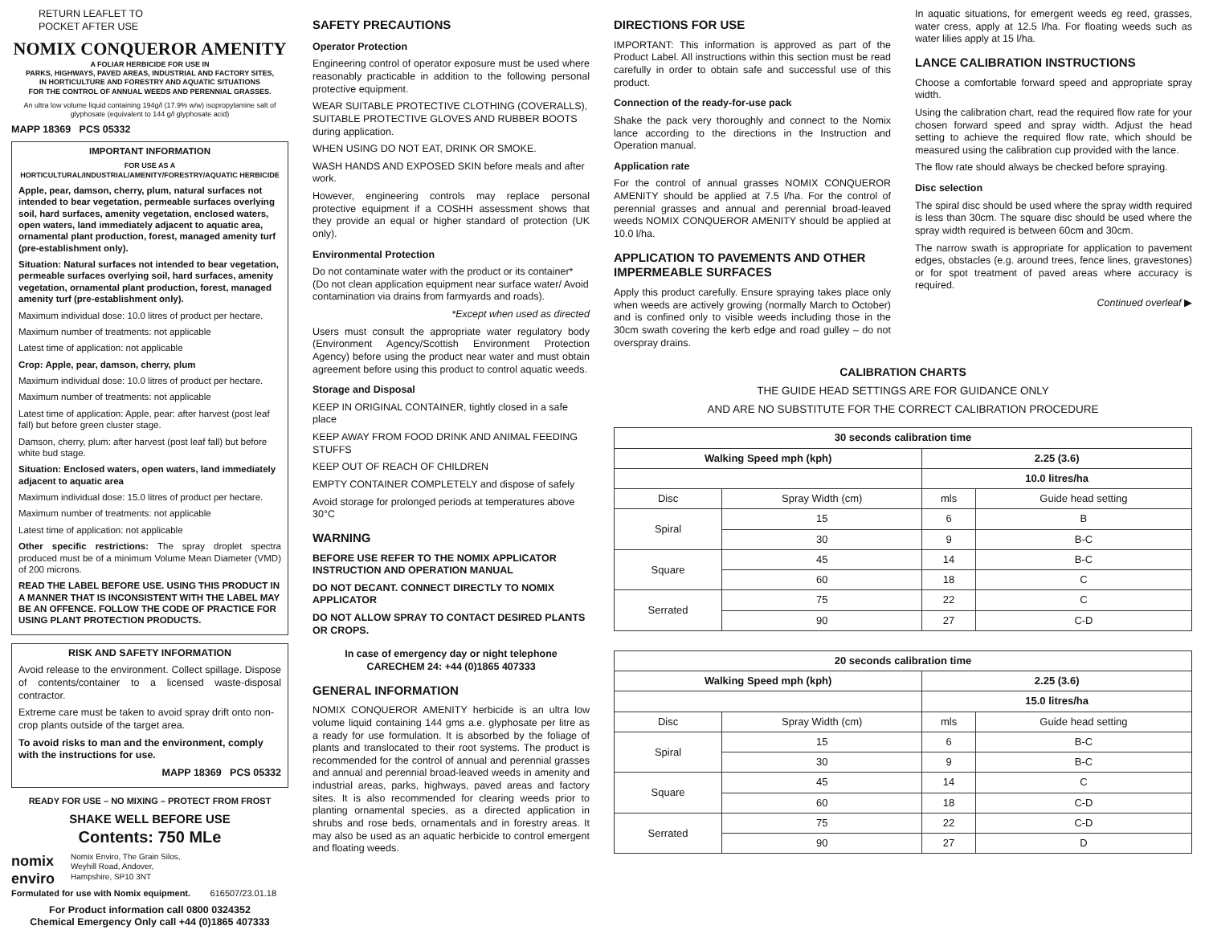RETURN LEAFLET TO
POCKET AFTER USE
NOMIX CONQUEROR AMENITY
A FOLIAR HERBICIDE FOR USE IN
PARKS, HIGHWAYS, PAVED AREAS, INDUSTRIAL AND FACTORY SITES,
IN HORTICULTURE AND FORESTRY AND AQUATIC SITUATIONS
FOR THE CONTROL OF ANNUAL WEEDS AND PERENNIAL GRASSES.
An ultra low volume liquid containing 194g/l (17.9% w/w) isopropylamine salt of glyphosate (equivalent to 144 g/l glyphosate acid)
MAPP 18369 PCS 05332
IMPORTANT INFORMATION
FOR USE AS A
HORTICULTURAL/INDUSTRIAL/AMENITY/FORESTRY/AQUATIC HERBICIDE
Apple, pear, damson, cherry, plum, natural surfaces not intended to bear vegetation, permeable surfaces overlying soil, hard surfaces, amenity vegetation, enclosed waters, open waters, land immediately adjacent to aquatic area, ornamental plant production, forest, managed amenity turf (pre-establishment only).
Situation: Natural surfaces not intended to bear vegetation, permeable surfaces overlying soil, hard surfaces, amenity vegetation, ornamental plant production, forest, managed amenity turf (pre-establishment only).
Maximum individual dose: 10.0 litres of product per hectare.
Maximum number of treatments: not applicable
Latest time of application: not applicable
Crop: Apple, pear, damson, cherry, plum
Maximum individual dose: 10.0 litres of product per hectare.
Maximum number of treatments: not applicable
Latest time of application: Apple, pear: after harvest (post leaf fall) but before green cluster stage.
Damson, cherry, plum: after harvest (post leaf fall) but before white bud stage.
Situation: Enclosed waters, open waters, land immediately adjacent to aquatic area
Maximum individual dose: 15.0 litres of product per hectare.
Maximum number of treatments: not applicable
Latest time of application: not applicable
Other specific restrictions: The spray droplet spectra produced must be of a minimum Volume Mean Diameter (VMD) of 200 microns.
READ THE LABEL BEFORE USE. USING THIS PRODUCT IN A MANNER THAT IS INCONSISTENT WITH THE LABEL MAY BE AN OFFENCE. FOLLOW THE CODE OF PRACTICE FOR USING PLANT PROTECTION PRODUCTS.
RISK AND SAFETY INFORMATION
Avoid release to the environment. Collect spillage. Dispose of contents/container to a licensed waste-disposal contractor.
Extreme care must be taken to avoid spray drift onto non-crop plants outside of the target area.
To avoid risks to man and the environment, comply with the instructions for use.
MAPP 18369 PCS 05332
READY FOR USE – NO MIXING – PROTECT FROM FROST
SHAKE WELL BEFORE USE
Contents: 750 MLe
nomix
enviro
Nomix Enviro, The Grain Silos,
Weyhill Road, Andover,
Hampshire, SP10 3NT
Formulated for use with Nomix equipment. 616507/23.01.18
For Product information call 0800 0324352
Chemical Emergency Only call +44 (0)1865 407333
SAFETY PRECAUTIONS
Operator Protection
Engineering control of operator exposure must be used where reasonably practicable in addition to the following personal protective equipment.
WEAR SUITABLE PROTECTIVE CLOTHING (COVERALLS), SUITABLE PROTECTIVE GLOVES AND RUBBER BOOTS during application.
WHEN USING DO NOT EAT, DRINK OR SMOKE.
WASH HANDS AND EXPOSED SKIN before meals and after work.
However, engineering controls may replace personal protective equipment if a COSHH assessment shows that they provide an equal or higher standard of protection (UK only).
Environmental Protection
Do not contaminate water with the product or its container* (Do not clean application equipment near surface water/ Avoid contamination via drains from farmyards and roads).
*Except when used as directed
Users must consult the appropriate water regulatory body (Environment Agency/Scottish Environment Protection Agency) before using the product near water and must obtain agreement before using this product to control aquatic weeds.
Storage and Disposal
KEEP IN ORIGINAL CONTAINER, tightly closed in a safe place
KEEP AWAY FROM FOOD DRINK AND ANIMAL FEEDING STUFFS
KEEP OUT OF REACH OF CHILDREN
EMPTY CONTAINER COMPLETELY and dispose of safely
Avoid storage for prolonged periods at temperatures above 30°C
WARNING
BEFORE USE REFER TO THE NOMIX APPLICATOR INSTRUCTION AND OPERATION MANUAL
DO NOT DECANT. CONNECT DIRECTLY TO NOMIX APPLICATOR
DO NOT ALLOW SPRAY TO CONTACT DESIRED PLANTS OR CROPS.
In case of emergency day or night telephone
CARECHEM 24: +44 (0)1865 407333
GENERAL INFORMATION
NOMIX CONQUEROR AMENITY herbicide is an ultra low volume liquid containing 144 gms a.e. glyphosate per litre as a ready for use formulation. It is absorbed by the foliage of plants and translocated to their root systems. The product is recommended for the control of annual and perennial grasses and annual and perennial broad-leaved weeds in amenity and industrial areas, parks, highways, paved areas and factory sites. It is also recommended for clearing weeds prior to planting ornamental species, as a directed application in shrubs and rose beds, ornamentals and in forestry areas. It may also be used as an aquatic herbicide to control emergent and floating weeds.
DIRECTIONS FOR USE
IMPORTANT: This information is approved as part of the Product Label. All instructions within this section must be read carefully in order to obtain safe and successful use of this product.
Connection of the ready-for-use pack
Shake the pack very thoroughly and connect to the Nomix lance according to the directions in the Instruction and Operation manual.
Application rate
For the control of annual grasses NOMIX CONQUEROR AMENITY should be applied at 7.5 l/ha. For the control of perennial grasses and annual and perennial broad-leaved weeds NOMIX CONQUEROR AMENITY should be applied at 10.0 l/ha.
APPLICATION TO PAVEMENTS AND OTHER IMPERMEABLE SURFACES
Apply this product carefully. Ensure spraying takes place only when weeds are actively growing (normally March to October) and is confined only to visible weeds including those in the 30cm swath covering the kerb edge and road gulley – do not overspray drains.
In aquatic situations, for emergent weeds eg reed, grasses, water cress, apply at 12.5 l/ha. For floating weeds such as water lilies apply at 15 l/ha.
LANCE CALIBRATION INSTRUCTIONS
Choose a comfortable forward speed and appropriate spray width.
Using the calibration chart, read the required flow rate for your chosen forward speed and spray width. Adjust the head setting to achieve the required flow rate, which should be measured using the calibration cup provided with the lance.
The flow rate should always be checked before spraying.
Disc selection
The spiral disc should be used where the spray width required is less than 30cm. The square disc should be used where the spray width required is between 60cm and 30cm.
The narrow swath is appropriate for application to pavement edges, obstacles (e.g. around trees, fence lines, gravestones) or for spot treatment of paved areas where accuracy is required.
Continued overleaf ▶
CALIBRATION CHARTS
THE GUIDE HEAD SETTINGS ARE FOR GUIDANCE ONLY
AND ARE NO SUBSTITUTE FOR THE CORRECT CALIBRATION PROCEDURE
| 30 seconds calibration time | | | |
| --- | --- | --- | --- |
| Walking Speed mph (kph) | | 2.25 (3.6) | |
| | | 10.0 litres/ha | |
| Disc | Spray Width (cm) | mls | Guide head setting |
| Spiral | 15 | 6 | B |
| | 30 | 9 | B-C |
| Square | 45 | 14 | B-C |
| | 60 | 18 | C |
| Serrated | 75 | 22 | C |
| | 90 | 27 | C-D |
| 20 seconds calibration time | | | |
| --- | --- | --- | --- |
| Walking Speed mph (kph) | | 2.25 (3.6) | |
| | | 15.0 litres/ha | |
| Disc | Spray Width (cm) | mls | Guide head setting |
| Spiral | 15 | 6 | B-C |
| | 30 | 9 | B-C |
| Square | 45 | 14 | C |
| | 60 | 18 | C-D |
| Serrated | 75 | 22 | C-D |
| | 90 | 27 | D |